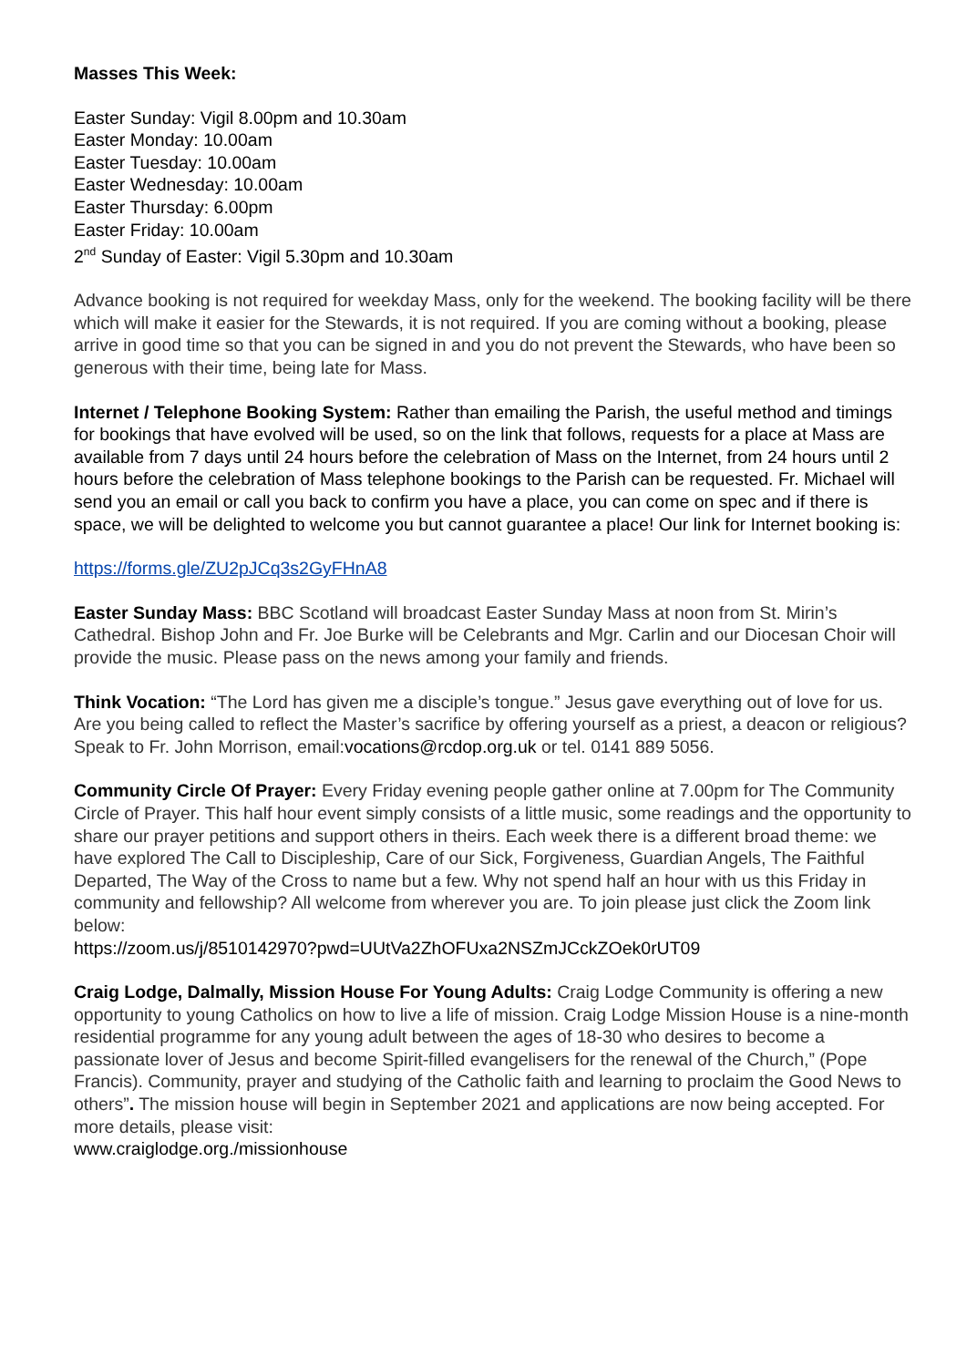Masses This Week:
Easter Sunday: Vigil 8.00pm and 10.30am
Easter Monday: 10.00am
Easter Tuesday: 10.00am
Easter Wednesday: 10.00am
Easter Thursday: 6.00pm
Easter Friday: 10.00am
2<sup>nd</sup> Sunday of Easter: Vigil 5.30pm and 10.30am
Advance booking is not required for weekday Mass, only for the weekend. The booking facility will be there which will make it easier for the Stewards, it is not required. If you are coming without a booking, please arrive in good time so that you can be signed in and you do not prevent the Stewards, who have been so generous with their time, being late for Mass.
Internet / Telephone Booking System: Rather than emailing the Parish, the useful method and timings for bookings that have evolved will be used, so on the link that follows, requests for a place at Mass are available from 7 days until 24 hours before the celebration of Mass on the Internet, from 24 hours until 2 hours before the celebration of Mass telephone bookings to the Parish can be requested. Fr. Michael will send you an email or call you back to confirm you have a place, you can come on spec and if there is space, we will be delighted to welcome you but cannot guarantee a place! Our link for Internet booking is:
https://forms.gle/ZU2pJCq3s2GyFHnA8
Easter Sunday Mass: BBC Scotland will broadcast Easter Sunday Mass at noon from St. Mirin’s Cathedral. Bishop John and Fr. Joe Burke will be Celebrants and Mgr. Carlin and our Diocesan Choir will provide the music. Please pass on the news among your family and friends.
Think Vocation: “The Lord has given me a disciple’s tongue.” Jesus gave everything out of love for us. Are you being called to reflect the Master’s sacrifice by offering yourself as a priest, a deacon or religious? Speak to Fr. John Morrison, email:vocations@rcdop.org.uk or tel. 0141 889 5056.
Community Circle Of Prayer: Every Friday evening people gather online at 7.00pm for The Community Circle of Prayer. This half hour event simply consists of a little music, some readings and the opportunity to share our prayer petitions and support others in theirs. Each week there is a different broad theme: we have explored The Call to Discipleship, Care of our Sick, Forgiveness, Guardian Angels, The Faithful Departed, The Way of the Cross to name but a few. Why not spend half an hour with us this Friday in community and fellowship? All welcome from wherever you are. To join please just click the Zoom link below:
https://zoom.us/j/8510142970?pwd=UUtVa2ZhOFUxa2NSZmJCckZOek0rUT09
Craig Lodge, Dalmally, Mission House For Young Adults: Craig Lodge Community is offering a new opportunity to young Catholics on how to live a life of mission. Craig Lodge Mission House is a nine-month residential programme for any young adult between the ages of 18-30 who desires to become a passionate lover of Jesus and become Spirit-filled evangelisers for the renewal of the Church,” (Pope Francis). Community, prayer and studying of the Catholic faith and learning to proclaim the Good News to others”. The mission house will begin in September 2021 and applications are now being accepted. For more details, please visit:
www.craiglodge.org./missionhouse